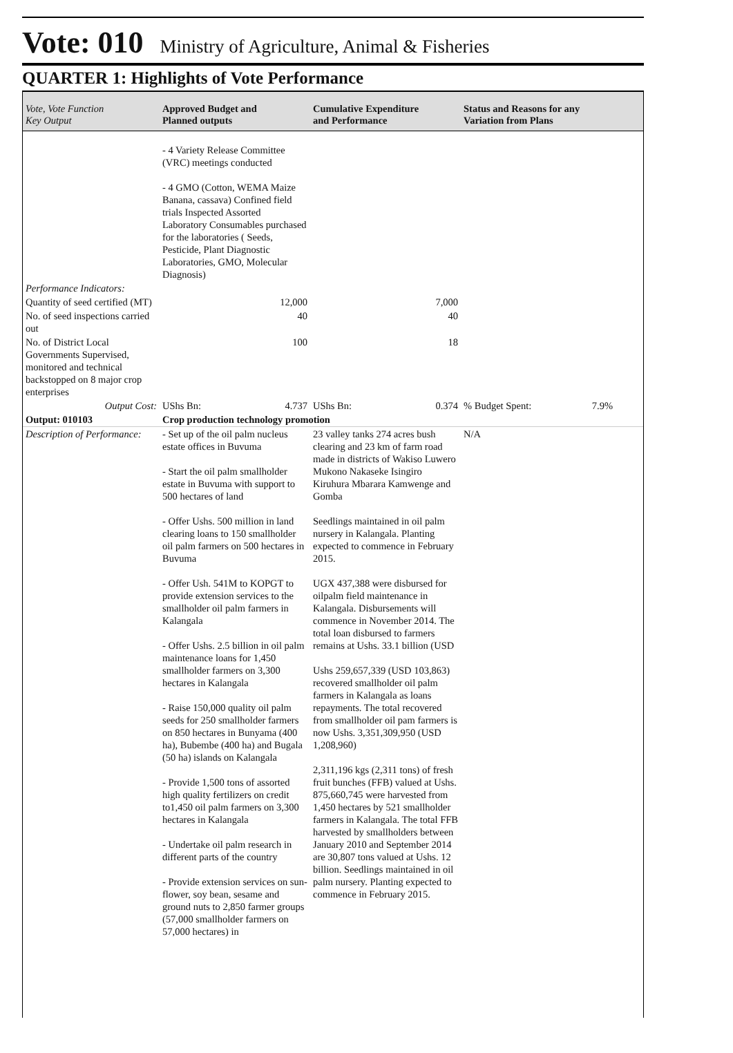Vote: 010 Ministry of Agriculture, Animal & Fisheries
QUARTER 1: Highlights of Vote Performance
| Vote, Vote Function Key Output | Approved Budget and Planned outputs | Cumulative Expenditure and Performance | Status and Reasons for any Variation from Plans |
| --- | --- | --- | --- |
| | - 4 Variety Release Committee (VRC) meetings conducted - 4 GMO (Cotton, WEMA Maize Banana, cassava) Confined field trials Inspected Assorted Laboratory Consumables purchased for the laboratories ( Seeds, Pesticide, Plant Diagnostic Laboratories, GMO, Molecular Diagnosis) | | |
| Performance Indicators: | | | |
| Quantity of seed certified (MT) | 12,000 | 7,000 | |
| No. of seed inspections carried out | 40 | 40 | |
| No. of District Local Governments Supervised, monitored and technical backstopped on 8 major crop enterprises | 100 | 18 | |
| Output Cost: | UShs Bn: 4.737 | UShs Bn: 0.374 | % Budget Spent: 7.9% |
| Output: 010103 | Crop production technology promotion | | |
| Description of Performance: | - Set up of the oil palm nucleus estate offices in Buvuma - Start the oil palm smallholder estate in Buvuma with support to 500 hectares of land - Offer Ushs. 500 million in land clearing loans to 150 smallholder oil palm farmers on 500 hectares in Buvuma - Offer Ush. 541M to KOPGT to provide extension services to the smallholder oil palm farmers in Kalangala - Offer Ushs. 2.5 billion in oil palm maintenance loans for 1,450 smallholder farmers on 3,300 hectares in Kalangala - Raise 150,000 quality oil palm seeds for 250 smallholder farmers on 850 hectares in Bunyama (400 ha), Bubembe (400 ha) and Bugala (50 ha) islands on Kalangala - Provide 1,500 tons of assorted high quality fertilizers on credit to1,450 oil palm farmers on 3,300 hectares in Kalangala - Undertake oil palm research in different parts of the country - Provide extension services on sun-flower, soy bean, sesame and ground nuts to 2,850 farmer groups (57,000 smallholder farmers on 57,000 hectares) in | 23 valley tanks 274 acres bush clearing and 23 km of farm road made in districts of Wakiso Luwero Mukono Nakaseke Isingiro Kiruhura Mbarara Kamwenge and Gomba Seedlings maintained in oil palm nursery in Kalangala. Planting expected to commence in February 2015. UGX 437,388 were disbursed for oilpalm field maintenance in Kalangala. Disbursements will commence in November 2014. The total loan disbursed to farmers remains at Ushs. 33.1 billion (USD Ushs 259,657,339 (USD 103,863) recovered smallholder oil palm farmers in Kalangala as loans repayments. The total recovered from smallholder oil pam farmers is now Ushs. 3,351,309,950 (USD 1,208,960) 2,311,196 kgs (2,311 tons) of fresh fruit bunches (FFB) valued at Ushs. 875,660,745 were harvested from 1,450 hectares by 521 smallholder farmers in Kalangala. The total FFB harvested by smallholders between January 2010 and September 2014 are 30,807 tons valued at Ushs. 12 billion. Seedlings maintained in oil palm nursery. Planting expected to commence in February 2015. | N/A |